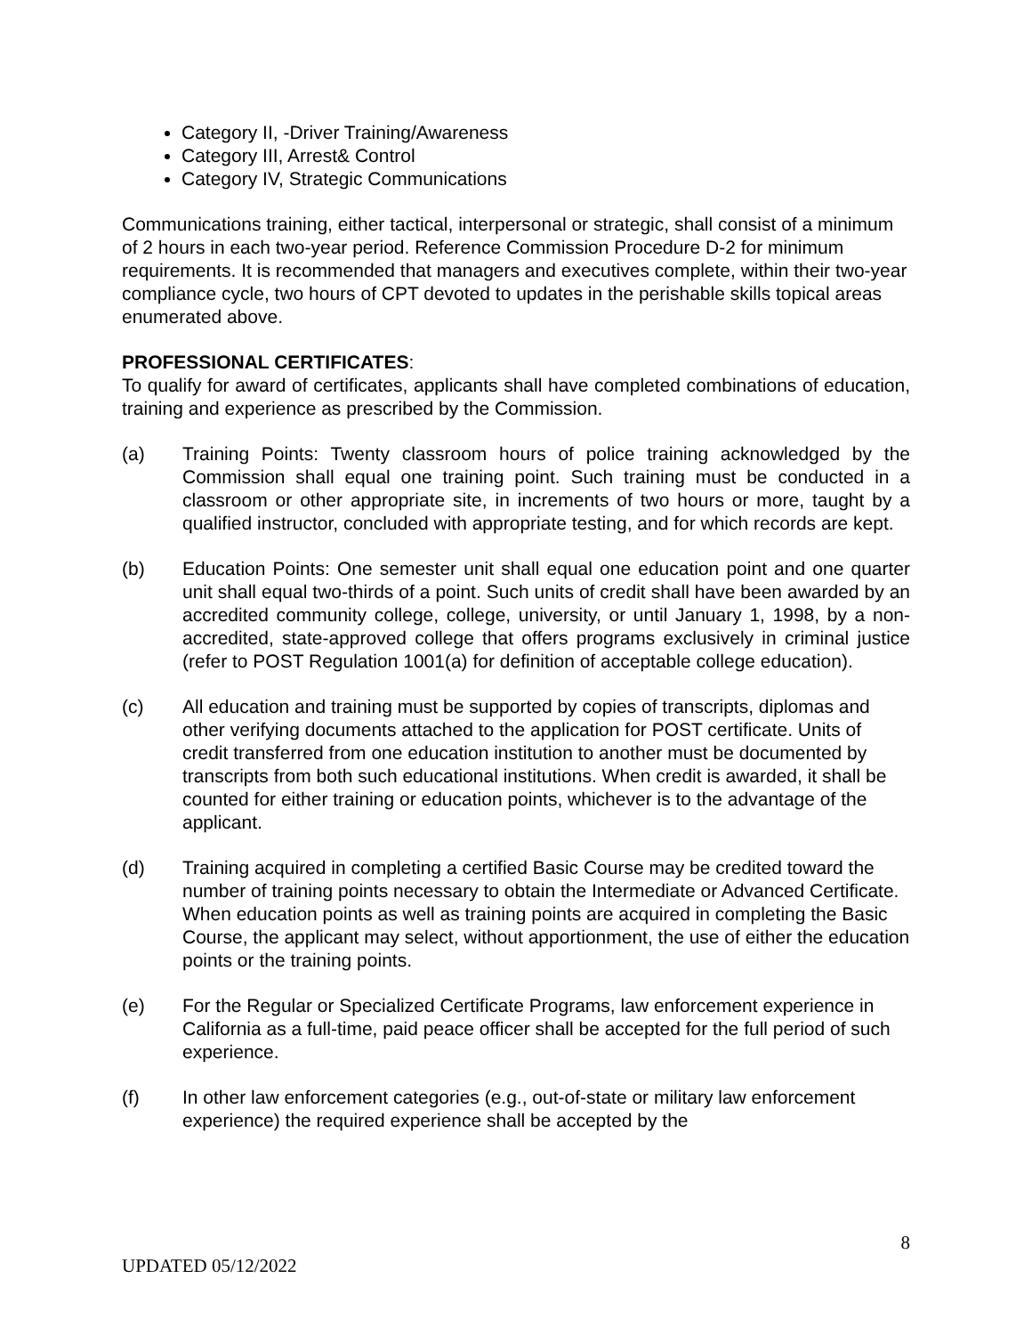Category II, -Driver Training/Awareness
Category III, Arrest& Control
Category IV, Strategic Communications
Communications training, either tactical, interpersonal or strategic, shall consist of a minimum of 2 hours in each two-year period. Reference Commission Procedure D-2 for minimum requirements. It is recommended that managers and executives complete, within their two-year compliance cycle, two hours of CPT devoted to updates in the perishable skills topical areas enumerated above.
PROFESSIONAL CERTIFICATES:
To qualify for award of certificates, applicants shall have completed combinations of education, training and experience as prescribed by the Commission.
(a) Training Points: Twenty classroom hours of police training acknowledged by the Commission shall equal one training point. Such training must be conducted in a classroom or other appropriate site, in increments of two hours or more, taught by a qualified instructor, concluded with appropriate testing, and for which records are kept.
(b) Education Points: One semester unit shall equal one education point and one quarter unit shall equal two-thirds of a point. Such units of credit shall have been awarded by an accredited community college, college, university, or until January 1, 1998, by a non-accredited, state-approved college that offers programs exclusively in criminal justice (refer to POST Regulation 1001(a) for definition of acceptable college education).
(c) All education and training must be supported by copies of transcripts, diplomas and other verifying documents attached to the application for POST certificate. Units of credit transferred from one education institution to another must be documented by transcripts from both such educational institutions. When credit is awarded, it shall be counted for either training or education points, whichever is to the advantage of the applicant.
(d) Training acquired in completing a certified Basic Course may be credited toward the number of training points necessary to obtain the Intermediate or Advanced Certificate. When education points as well as training points are acquired in completing the Basic Course, the applicant may select, without apportionment, the use of either the education points or the training points.
(e) For the Regular or Specialized Certificate Programs, law enforcement experience in California as a full-time, paid peace officer shall be accepted for the full period of such experience.
(f) In other law enforcement categories (e.g., out-of-state or military law enforcement experience) the required experience shall be accepted by the
8
UPDATED 05/12/2022